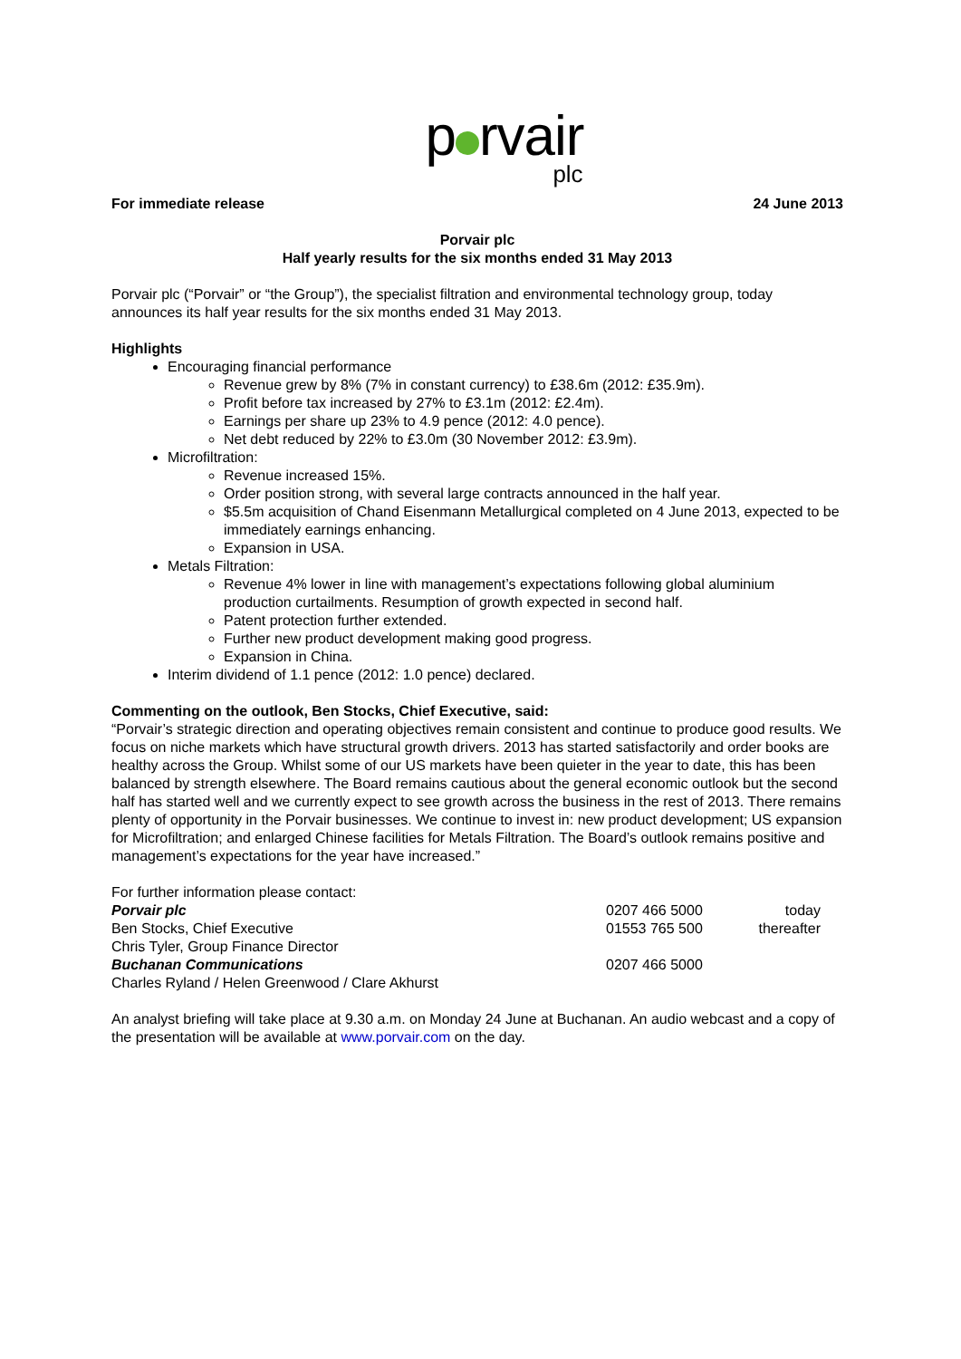p rvair
plc
For immediate release 24 June 2013
Porvair plc
Half yearly results for the six months ended 31 May 2013
Porvair plc (“Porvair” or “the Group”), the specialist filtration and environmental technology group, today announces its half year results for the six months ended 31 May 2013.
Highlights
Encouraging financial performance
Revenue grew by 8% (7% in constant currency) to £38.6m (2012: £35.9m).
Profit before tax increased by 27% to £3.1m (2012: £2.4m).
Earnings per share up 23% to 4.9 pence (2012: 4.0 pence).
Net debt reduced by 22% to £3.0m (30 November 2012: £3.9m).
Microfiltration:
Revenue increased 15%.
Order position strong, with several large contracts announced in the half year.
$5.5m acquisition of Chand Eisenmann Metallurgical completed on 4 June 2013, expected to be immediately earnings enhancing.
Expansion in USA.
Metals Filtration:
Revenue 4% lower in line with management’s expectations following global aluminium production curtailments. Resumption of growth expected in second half.
Patent protection further extended.
Further new product development making good progress.
Expansion in China.
Interim dividend of 1.1 pence (2012: 1.0 pence) declared.
Commenting on the outlook, Ben Stocks, Chief Executive, said:
“Porvair’s strategic direction and operating objectives remain consistent and continue to produce good results. We focus on niche markets which have structural growth drivers. 2013 has started satisfactorily and order books are healthy across the Group. Whilst some of our US markets have been quieter in the year to date, this has been balanced by strength elsewhere. The Board remains cautious about the general economic outlook but the second half has started well and we currently expect to see growth across the business in the rest of 2013. There remains plenty of opportunity in the Porvair businesses. We continue to invest in: new product development; US expansion for Microfiltration; and enlarged Chinese facilities for Metals Filtration. The Board’s outlook remains positive and management’s expectations for the year have increased.”
| For further information please contact: | | |
| Porvair plc | 0207 466 5000 | today |
| Ben Stocks, Chief Executive | 01553 765 500 | thereafter |
| Chris Tyler, Group Finance Director | | |
| Buchanan Communications | 0207 466 5000 | |
| Charles Ryland / Helen Greenwood / Clare Akhurst | | |
An analyst briefing will take place at 9.30 a.m. on Monday 24 June at Buchanan. An audio webcast and a copy of the presentation will be available at www.porvair.com on the day.